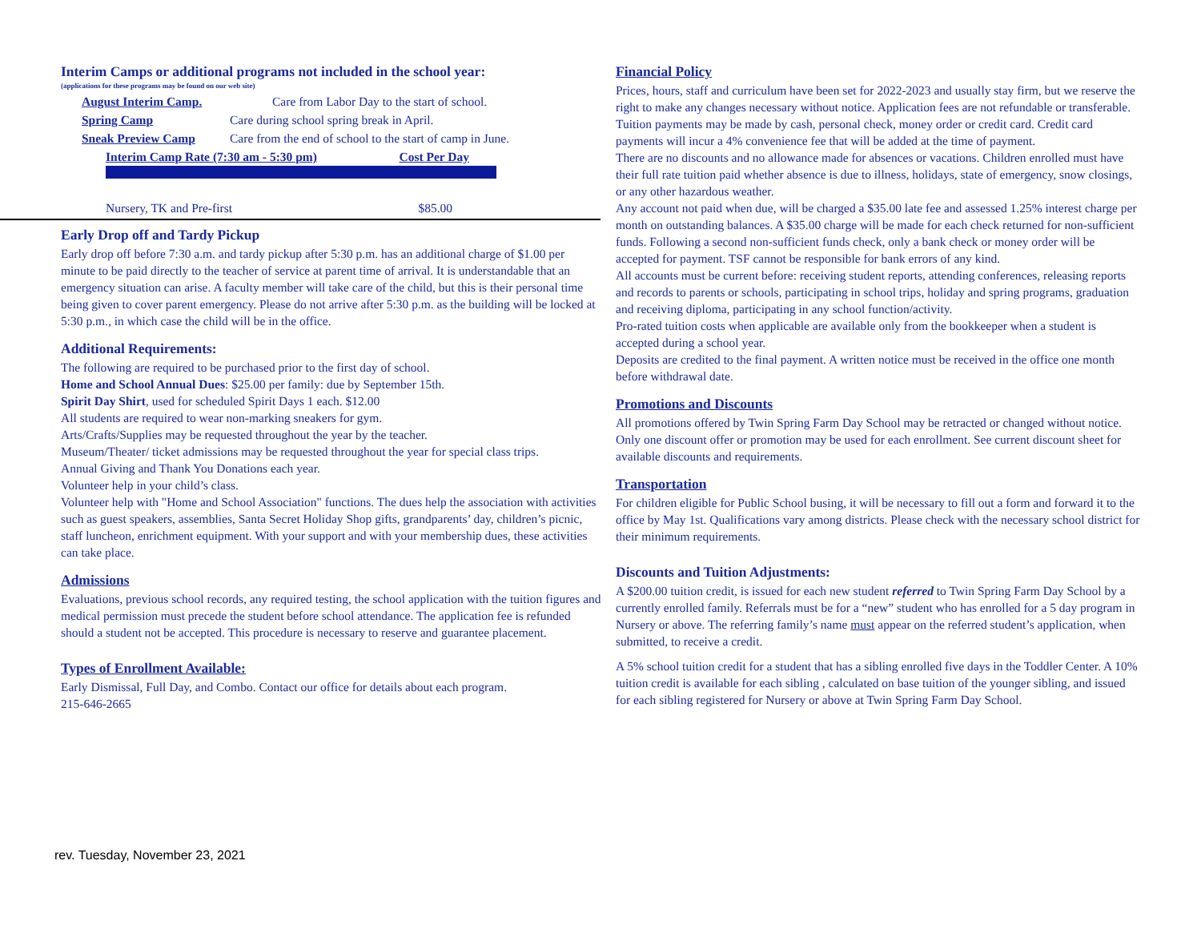Interim Camps or additional programs not included in the school year:
(applications for these programs may be found on our web site)
| August Interim Camp. | Care from Labor Day to the start of school. |
| Spring Camp | Care during school spring break in April. |
| Sneak Preview Camp | Care from the end of school to the start of camp in June. |
| Interim Camp Rate (7:30 am - 5:30 pm) | Cost Per Day |
| Nursery, TK and Pre-first | $85.00 |
Early Drop off and Tardy Pickup
Early drop off before 7:30 a.m. and tardy pickup after 5:30 p.m. has an additional charge of $1.00 per minute to be paid directly to the teacher of service at parent time of arrival. It is understandable that an emergency situation can arise. A faculty member will take care of the child, but this is their personal time being given to cover parent emergency. Please do not arrive after 5:30 p.m. as the building will be locked at 5:30 p.m., in which case the child will be in the office.
Additional Requirements:
The following are required to be purchased prior to the first day of school.
Home and School Annual Dues: $25.00 per family: due by September 15th.
Spirit Day Shirt, used for scheduled Spirit Days 1 each. $12.00
All students are required to wear non-marking sneakers for gym.
Arts/Crafts/Supplies may be requested throughout the year by the teacher.
Museum/Theater/ ticket admissions may be requested throughout the year for special class trips.
Annual Giving and Thank You Donations each year.
Volunteer help in your child’s class.
Volunteer help with "Home and School Association" functions. The dues help the association with activities such as guest speakers, assemblies, Santa Secret Holiday Shop gifts, grandparents’ day, children’s picnic, staff luncheon, enrichment equipment. With your support and with your membership dues, these activities can take place.
Admissions
Evaluations, previous school records, any required testing, the school application with the tuition figures and medical permission must precede the student before school attendance. The application fee is refunded should a student not be accepted. This procedure is necessary to reserve and guarantee placement.
Types of Enrollment Available:
Early Dismissal, Full Day, and Combo. Contact our office for details about each program.
215-646-2665
Financial Policy
Prices, hours, staff and curriculum have been set for 2022-2023 and usually stay firm, but we reserve the right to make any changes necessary without notice. Application fees are not refundable or transferable. Tuition payments may be made by cash, personal check, money order or credit card. Credit card payments will incur a 4% convenience fee that will be added at the time of payment.
There are no discounts and no allowance made for absences or vacations. Children enrolled must have their full rate tuition paid whether absence is due to illness, holidays, state of emergency, snow closings, or any other hazardous weather.
Any account not paid when due, will be charged a $35.00 late fee and assessed 1.25% interest charge per month on outstanding balances. A $35.00 charge will be made for each check returned for non-sufficient funds. Following a second non-sufficient funds check, only a bank check or money order will be accepted for payment. TSF cannot be responsible for bank errors of any kind.
All accounts must be current before: receiving student reports, attending conferences, releasing reports and records to parents or schools, participating in school trips, holiday and spring programs, graduation and receiving diploma, participating in any school function/activity.
Pro-rated tuition costs when applicable are available only from the bookkeeper when a student is accepted during a school year.
Deposits are credited to the final payment. A written notice must be received in the office one month before withdrawal date.
Promotions and Discounts
All promotions offered by Twin Spring Farm Day School may be retracted or changed without notice. Only one discount offer or promotion may be used for each enrollment. See current discount sheet for available discounts and requirements.
Transportation
For children eligible for Public School busing, it will be necessary to fill out a form and forward it to the office by May 1st. Qualifications vary among districts. Please check with the necessary school district for their minimum requirements.
Discounts and Tuition Adjustments:
A $200.00 tuition credit, is issued for each new student referred to Twin Spring Farm Day School by a currently enrolled family. Referrals must be for a “new” student who has enrolled for a 5 day program in Nursery or above. The referring family’s name must appear on the referred student’s application, when submitted, to receive a credit.
A 5% school tuition credit for a student that has a sibling enrolled five days in the Toddler Center. A 10% tuition credit is available for each sibling , calculated on base tuition of the younger sibling, and issued for each sibling registered for Nursery or above at Twin Spring Farm Day School.
rev. Tuesday, November 23, 2021